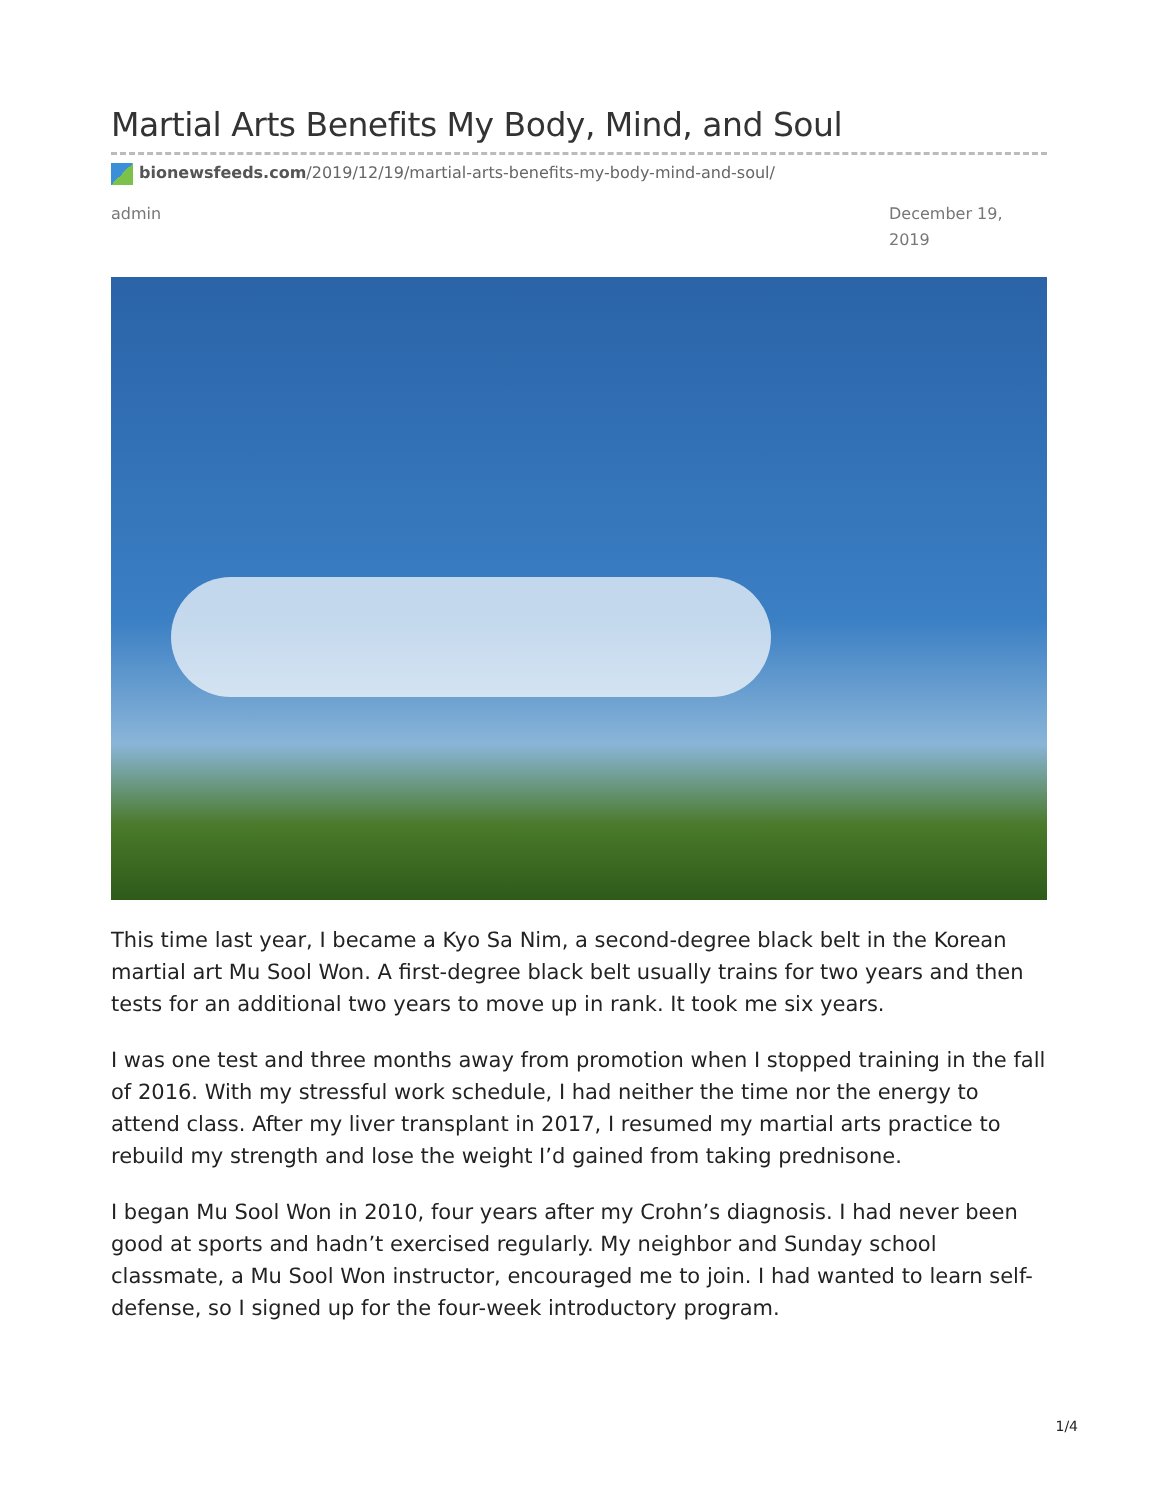Martial Arts Benefits My Body, Mind, and Soul
bionewsfeeds.com/2019/12/19/martial-arts-benefits-my-body-mind-and-soul/
admin December 19, 2019
This time last year, I became a Kyo Sa Nim, a second-degree black belt in the Korean martial art Mu Sool Won. A first-degree black belt usually trains for two years and then tests for an additional two years to move up in rank. It took me six years.
I was one test and three months away from promotion when I stopped training in the fall of 2016. With my stressful work schedule, I had neither the time nor the energy to attend class. After my liver transplant in 2017, I resumed my martial arts practice to rebuild my strength and lose the weight I’d gained from taking prednisone.
I began Mu Sool Won in 2010, four years after my Crohn’s diagnosis. I had never been good at sports and hadn’t exercised regularly. My neighbor and Sunday school classmate, a Mu Sool Won instructor, encouraged me to join. I had wanted to learn self-defense, so I signed up for the four-week introductory program.
1/4